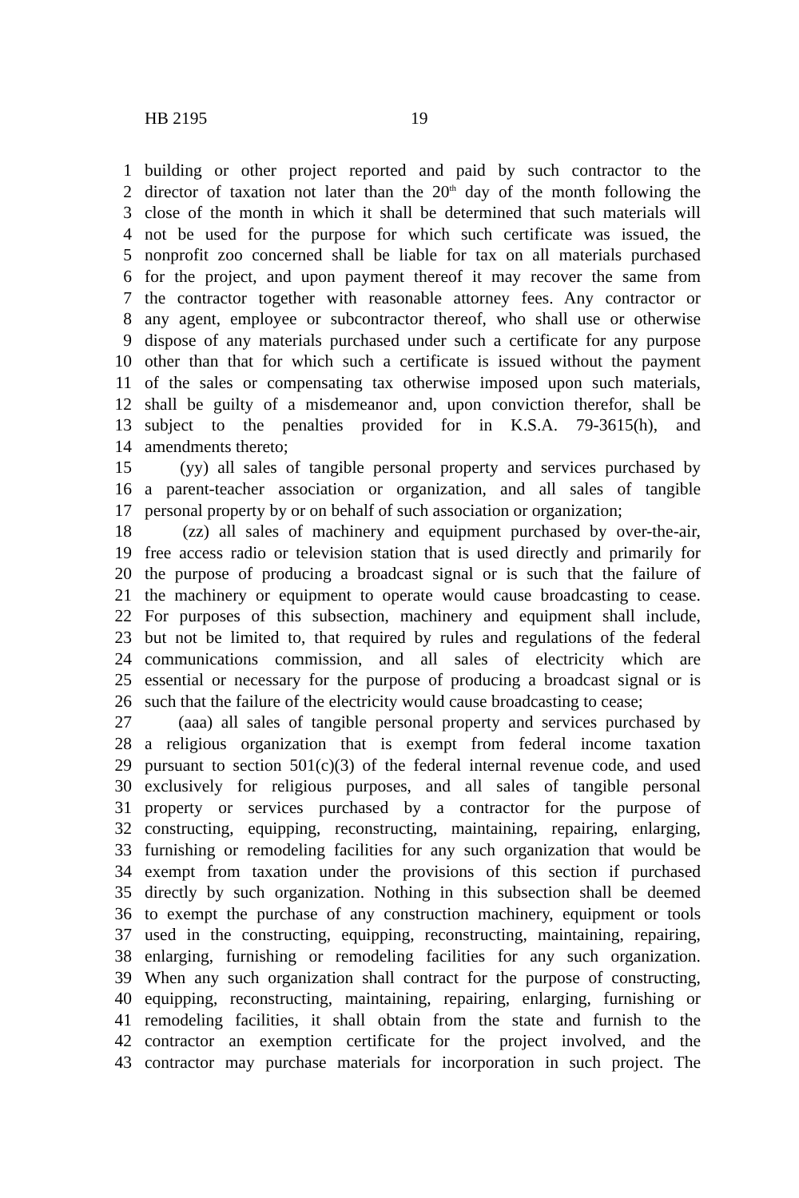HB 2195 19
1 building or other project reported and paid by such contractor to the
2 director of taxation not later than the 20<sup>th</sup> day of the month following the
3 close of the month in which it shall be determined that such materials will
4 not be used for the purpose for which such certificate was issued, the
5 nonprofit zoo concerned shall be liable for tax on all materials purchased
6 for the project, and upon payment thereof it may recover the same from
7 the contractor together with reasonable attorney fees. Any contractor or
8 any agent, employee or subcontractor thereof, who shall use or otherwise
9 dispose of any materials purchased under such a certificate for any purpose
10 other than that for which such a certificate is issued without the payment
11 of the sales or compensating tax otherwise imposed upon such materials,
12 shall be guilty of a misdemeanor and, upon conviction therefor, shall be
13 subject to the penalties provided for in K.S.A. 79-3615(h), and
14 amendments thereto;
15 (yy) all sales of tangible personal property and services purchased by
16 a parent-teacher association or organization, and all sales of tangible
17 personal property by or on behalf of such association or organization;
18 (zz) all sales of machinery and equipment purchased by over-the-air,
19 free access radio or television station that is used directly and primarily for
20 the purpose of producing a broadcast signal or is such that the failure of
21 the machinery or equipment to operate would cause broadcasting to cease.
22 For purposes of this subsection, machinery and equipment shall include,
23 but not be limited to, that required by rules and regulations of the federal
24 communications commission, and all sales of electricity which are
25 essential or necessary for the purpose of producing a broadcast signal or is
26 such that the failure of the electricity would cause broadcasting to cease;
27 (aaa) all sales of tangible personal property and services purchased by
28 a religious organization that is exempt from federal income taxation
29 pursuant to section 501(c)(3) of the federal internal revenue code, and used
30 exclusively for religious purposes, and all sales of tangible personal
31 property or services purchased by a contractor for the purpose of
32 constructing, equipping, reconstructing, maintaining, repairing, enlarging,
33 furnishing or remodeling facilities for any such organization that would be
34 exempt from taxation under the provisions of this section if purchased
35 directly by such organization. Nothing in this subsection shall be deemed
36 to exempt the purchase of any construction machinery, equipment or tools
37 used in the constructing, equipping, reconstructing, maintaining, repairing,
38 enlarging, furnishing or remodeling facilities for any such organization.
39 When any such organization shall contract for the purpose of constructing,
40 equipping, reconstructing, maintaining, repairing, enlarging, furnishing or
41 remodeling facilities, it shall obtain from the state and furnish to the
42 contractor an exemption certificate for the project involved, and the
43 contractor may purchase materials for incorporation in such project. The